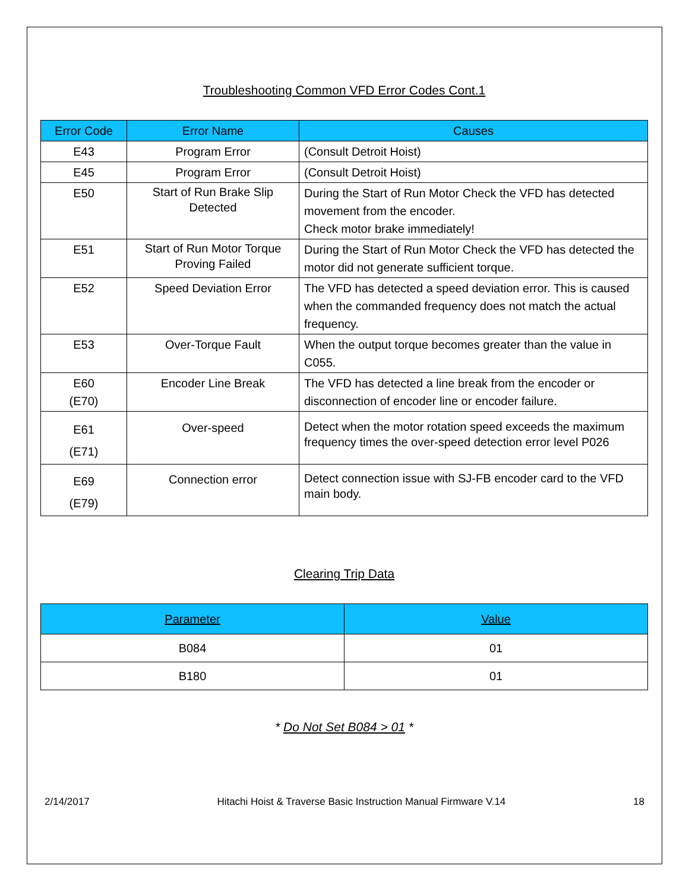Troubleshooting Common VFD Error Codes Cont.1
| Error Code | Error Name | Causes |
| --- | --- | --- |
| E43 | Program Error | (Consult Detroit Hoist) |
| E45 | Program Error | (Consult Detroit Hoist) |
| E50 | Start of Run Brake Slip Detected | During the Start of Run Motor Check the VFD has detected movement from the encoder. Check motor brake immediately! |
| E51 | Start of Run Motor Torque Proving Failed | During the Start of Run Motor Check the VFD has detected the motor did not generate sufficient torque. |
| E52 | Speed Deviation Error | The VFD has detected a speed deviation error. This is caused when the commanded frequency does not match the actual frequency. |
| E53 | Over-Torque Fault | When the output torque becomes greater than the value in C055. |
| E60 (E70) | Encoder Line Break | The VFD has detected a line break from the encoder or disconnection of encoder line or encoder failure. |
| E61 (E71) | Over-speed | Detect when the motor rotation speed exceeds the maximum frequency times the over-speed detection error level P026 |
| E69 (E79) | Connection error | Detect connection issue with SJ-FB encoder card to the VFD main body. |
Clearing Trip Data
| Parameter | Value |
| --- | --- |
| B084 | 01 |
| B180 | 01 |
* Do Not Set B084 > 01 *
2/14/2017 Hitachi Hoist & Traverse Basic Instruction Manual Firmware V.14 18